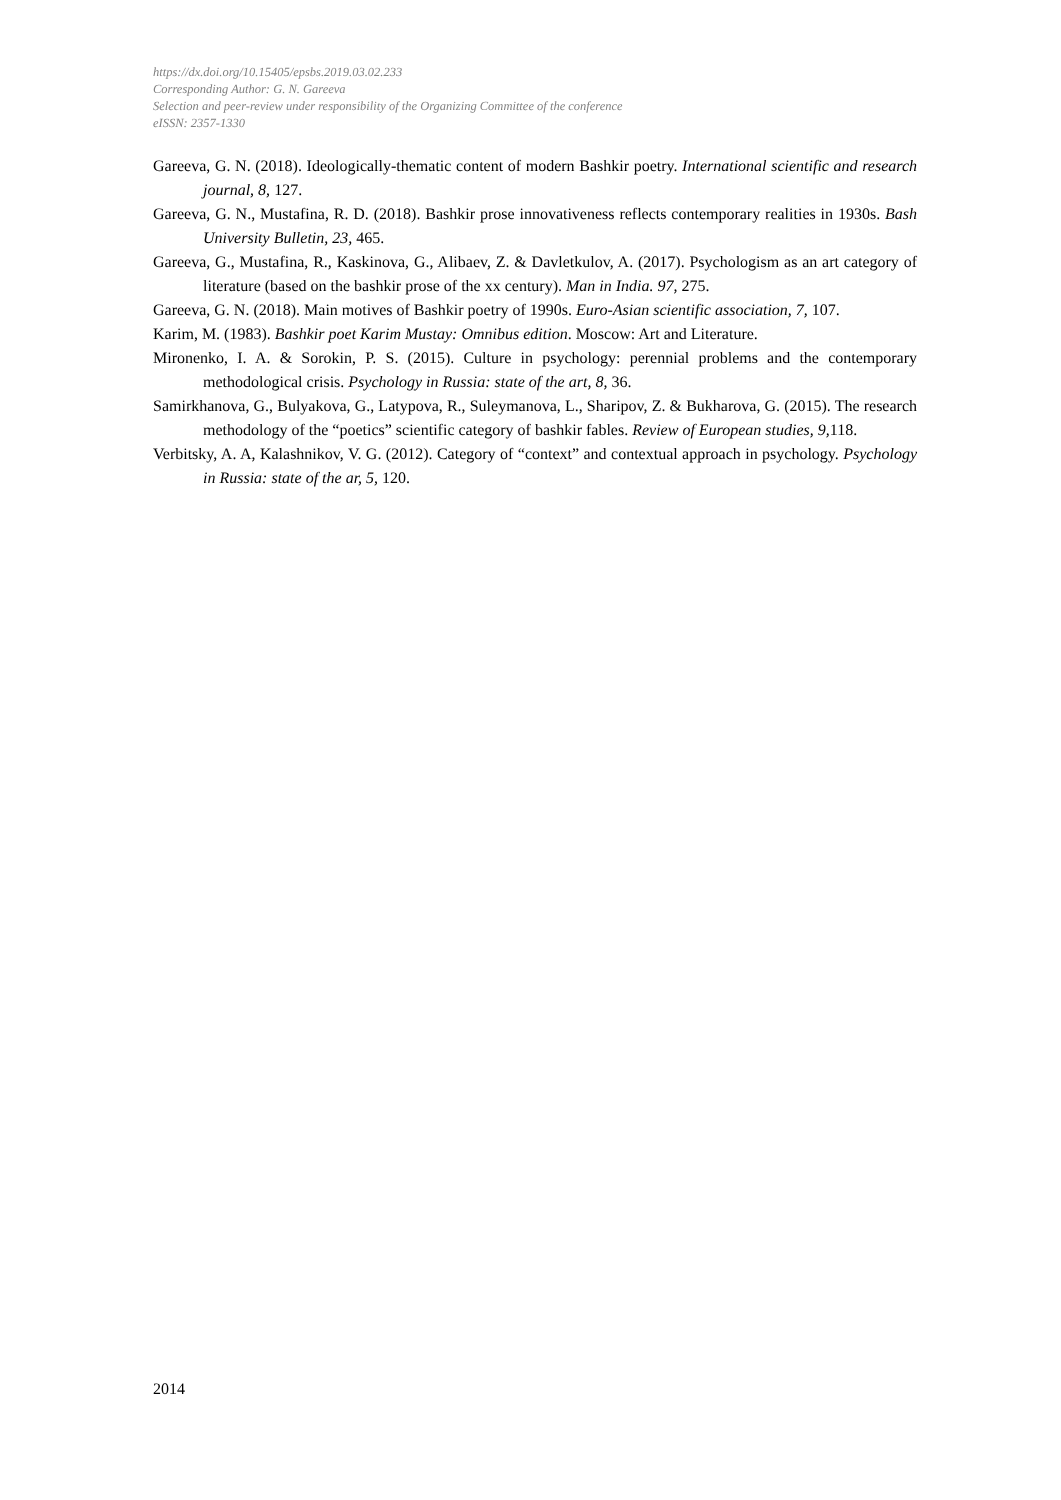https://dx.doi.org/10.15405/epsbs.2019.03.02.233
Corresponding Author: G. N. Gareeva
Selection and peer-review under responsibility of the Organizing Committee of the conference
eISSN: 2357-1330
Gareeva, G. N. (2018). Ideologically-thematic content of modern Bashkir poetry. International scientific and research journal, 8, 127.
Gareeva, G. N., Mustafina, R. D. (2018). Bashkir prose innovativeness reflects contemporary realities in 1930s. Bash University Bulletin, 23, 465.
Gareeva, G., Mustafina, R., Kaskinova, G., Alibaev, Z. & Davletkulov, A. (2017). Psychologism as an art category of literature (based on the bashkir prose of the xx century). Man in India. 97, 275.
Gareeva, G. N. (2018). Main motives of Bashkir poetry of 1990s. Euro-Asian scientific association, 7, 107.
Karim, M. (1983). Bashkir poet Karim Mustay: Omnibus edition. Moscow: Art and Literature.
Mironenko, I. A. & Sorokin, P. S. (2015). Culture in psychology: perennial problems and the contemporary methodological crisis. Psychology in Russia: state of the art, 8, 36.
Samirkhanova, G., Bulyakova, G., Latypova, R., Suleymanova, L., Sharipov, Z. & Bukharova, G. (2015). The research methodology of the “poetics” scientific category of bashkir fables. Review of European studies, 9, 118.
Verbitsky, A. A, Kalashnikov, V. G. (2012). Category of “context” and contextual approach in psychology. Psychology in Russia: state of the ar, 5, 120.
2014